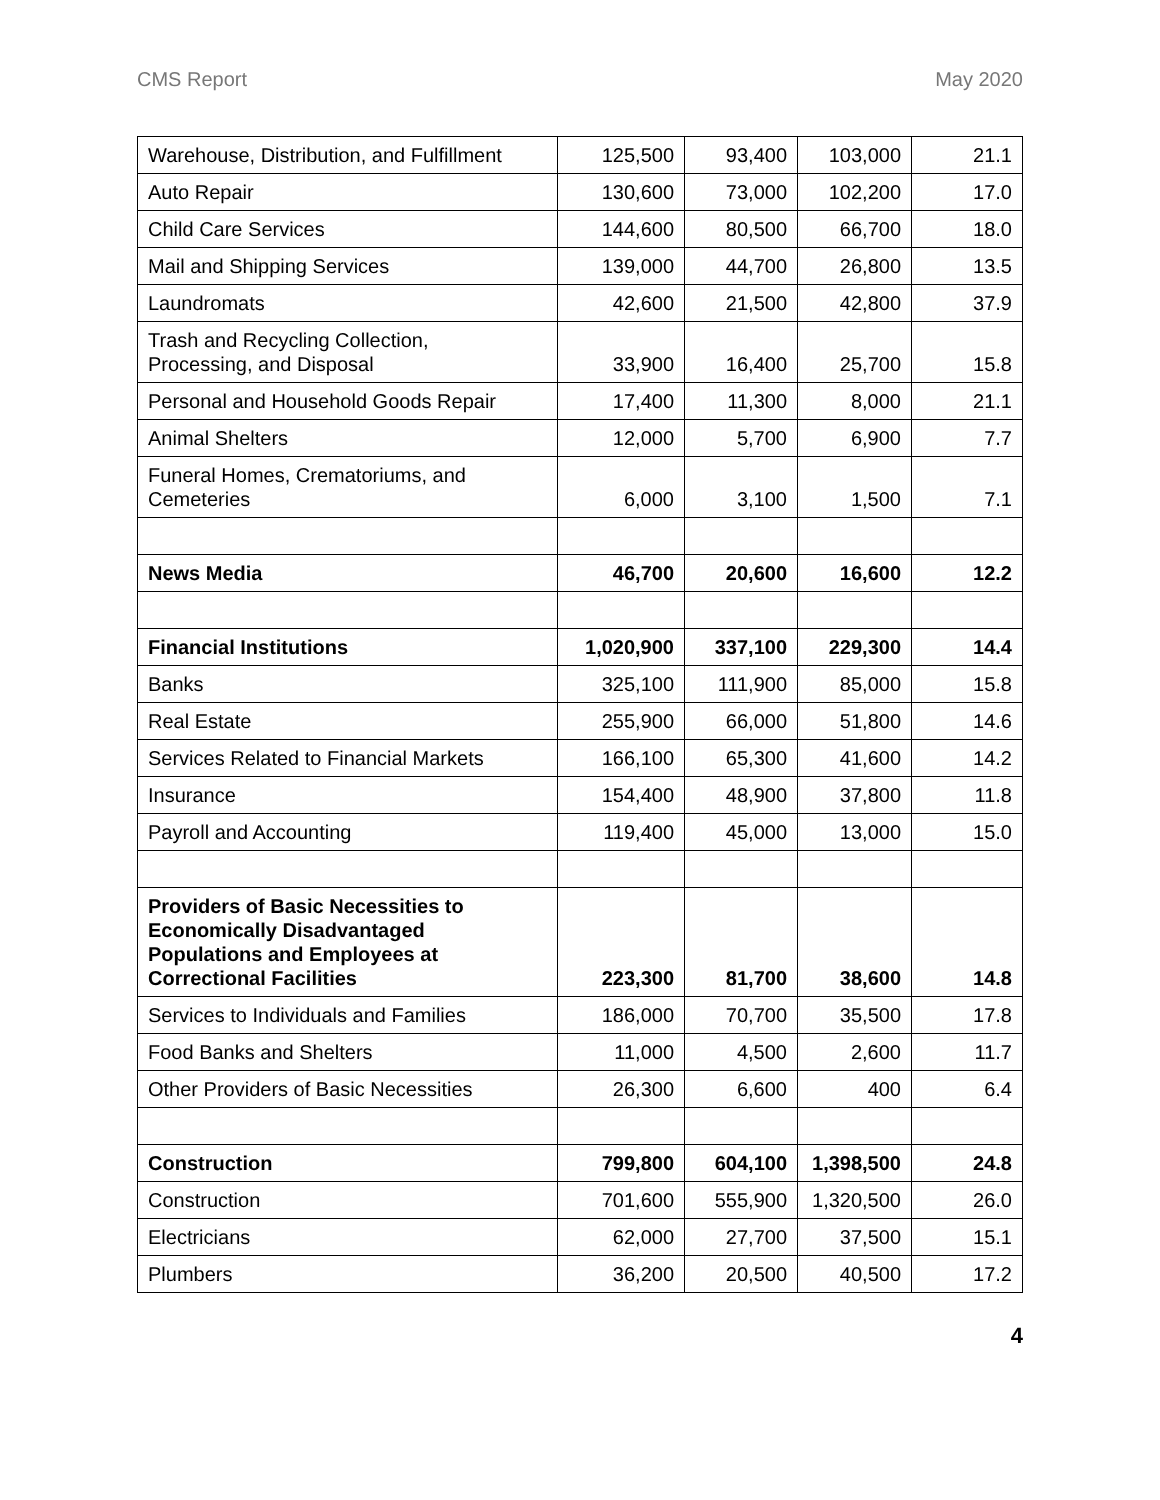CMS Report May 2020
| Warehouse, Distribution, and Fulfillment | 125,500 | 93,400 | 103,000 | 21.1 |
| Auto Repair | 130,600 | 73,000 | 102,200 | 17.0 |
| Child Care Services | 144,600 | 80,500 | 66,700 | 18.0 |
| Mail and Shipping Services | 139,000 | 44,700 | 26,800 | 13.5 |
| Laundromats | 42,600 | 21,500 | 42,800 | 37.9 |
| Trash and Recycling Collection, Processing, and Disposal | 33,900 | 16,400 | 25,700 | 15.8 |
| Personal and Household Goods Repair | 17,400 | 11,300 | 8,000 | 21.1 |
| Animal Shelters | 12,000 | 5,700 | 6,900 | 7.7 |
| Funeral Homes, Crematoriums, and Cemeteries | 6,000 | 3,100 | 1,500 | 7.1 |
| News Media | 46,700 | 20,600 | 16,600 | 12.2 |
| Financial Institutions | 1,020,900 | 337,100 | 229,300 | 14.4 |
| Banks | 325,100 | 111,900 | 85,000 | 15.8 |
| Real Estate | 255,900 | 66,000 | 51,800 | 14.6 |
| Services Related to Financial Markets | 166,100 | 65,300 | 41,600 | 14.2 |
| Insurance | 154,400 | 48,900 | 37,800 | 11.8 |
| Payroll and Accounting | 119,400 | 45,000 | 13,000 | 15.0 |
| Providers of Basic Necessities to Economically Disadvantaged Populations and Employees at Correctional Facilities | 223,300 | 81,700 | 38,600 | 14.8 |
| Services to Individuals and Families | 186,000 | 70,700 | 35,500 | 17.8 |
| Food Banks and Shelters | 11,000 | 4,500 | 2,600 | 11.7 |
| Other Providers of Basic Necessities | 26,300 | 6,600 | 400 | 6.4 |
| Construction | 799,800 | 604,100 | 1,398,500 | 24.8 |
| Construction | 701,600 | 555,900 | 1,320,500 | 26.0 |
| Electricians | 62,000 | 27,700 | 37,500 | 15.1 |
| Plumbers | 36,200 | 20,500 | 40,500 | 17.2 |
4